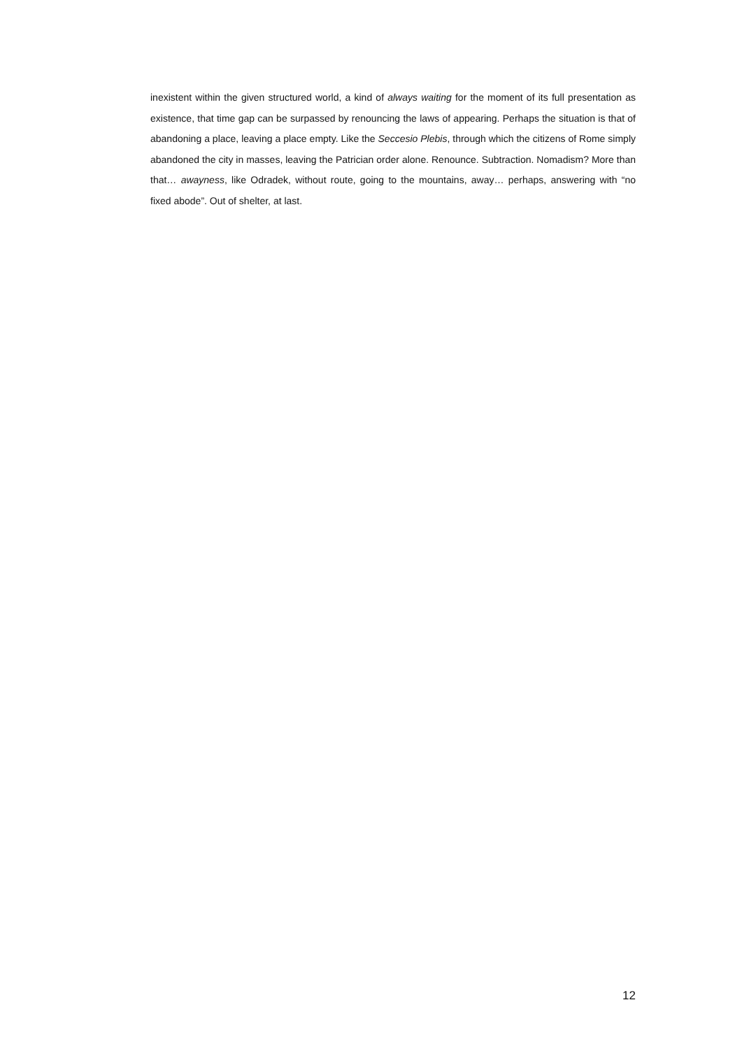inexistent within the given structured world, a kind of always waiting for the moment of its full presentation as existence, that time gap can be surpassed by renouncing the laws of appearing. Perhaps the situation is that of abandoning a place, leaving a place empty. Like the Seccesio Plebis, through which the citizens of Rome simply abandoned the city in masses, leaving the Patrician order alone. Renounce. Subtraction. Nomadism? More than that… awayness, like Odradek, without route, going to the mountains, away… perhaps, answering with “no fixed abode”. Out of shelter, at last.
12